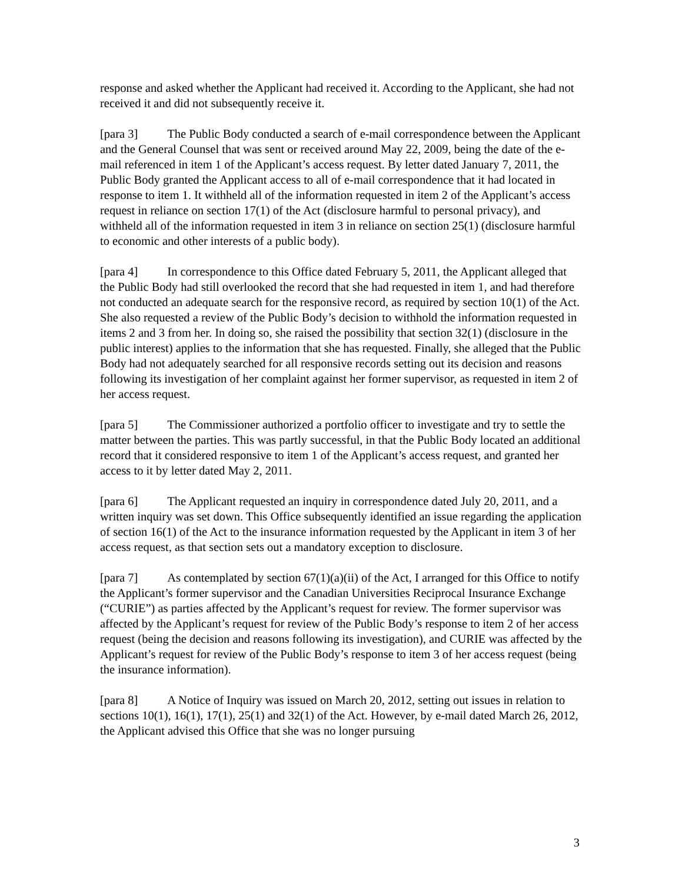response and asked whether the Applicant had received it. According to the Applicant, she had not received it and did not subsequently receive it.
[para 3] The Public Body conducted a search of e-mail correspondence between the Applicant and the General Counsel that was sent or received around May 22, 2009, being the date of the e-mail referenced in item 1 of the Applicant’s access request. By letter dated January 7, 2011, the Public Body granted the Applicant access to all of e-mail correspondence that it had located in response to item 1. It withheld all of the information requested in item 2 of the Applicant’s access request in reliance on section 17(1) of the Act (disclosure harmful to personal privacy), and withheld all of the information requested in item 3 in reliance on section 25(1) (disclosure harmful to economic and other interests of a public body).
[para 4] In correspondence to this Office dated February 5, 2011, the Applicant alleged that the Public Body had still overlooked the record that she had requested in item 1, and had therefore not conducted an adequate search for the responsive record, as required by section 10(1) of the Act. She also requested a review of the Public Body’s decision to withhold the information requested in items 2 and 3 from her. In doing so, she raised the possibility that section 32(1) (disclosure in the public interest) applies to the information that she has requested. Finally, she alleged that the Public Body had not adequately searched for all responsive records setting out its decision and reasons following its investigation of her complaint against her former supervisor, as requested in item 2 of her access request.
[para 5] The Commissioner authorized a portfolio officer to investigate and try to settle the matter between the parties. This was partly successful, in that the Public Body located an additional record that it considered responsive to item 1 of the Applicant’s access request, and granted her access to it by letter dated May 2, 2011.
[para 6] The Applicant requested an inquiry in correspondence dated July 20, 2011, and a written inquiry was set down. This Office subsequently identified an issue regarding the application of section 16(1) of the Act to the insurance information requested by the Applicant in item 3 of her access request, as that section sets out a mandatory exception to disclosure.
[para 7] As contemplated by section 67(1)(a)(ii) of the Act, I arranged for this Office to notify the Applicant’s former supervisor and the Canadian Universities Reciprocal Insurance Exchange (“CURIE”) as parties affected by the Applicant’s request for review. The former supervisor was affected by the Applicant’s request for review of the Public Body’s response to item 2 of her access request (being the decision and reasons following its investigation), and CURIE was affected by the Applicant’s request for review of the Public Body’s response to item 3 of her access request (being the insurance information).
[para 8] A Notice of Inquiry was issued on March 20, 2012, setting out issues in relation to sections 10(1), 16(1), 17(1), 25(1) and 32(1) of the Act. However, by e-mail dated March 26, 2012, the Applicant advised this Office that she was no longer pursuing
3